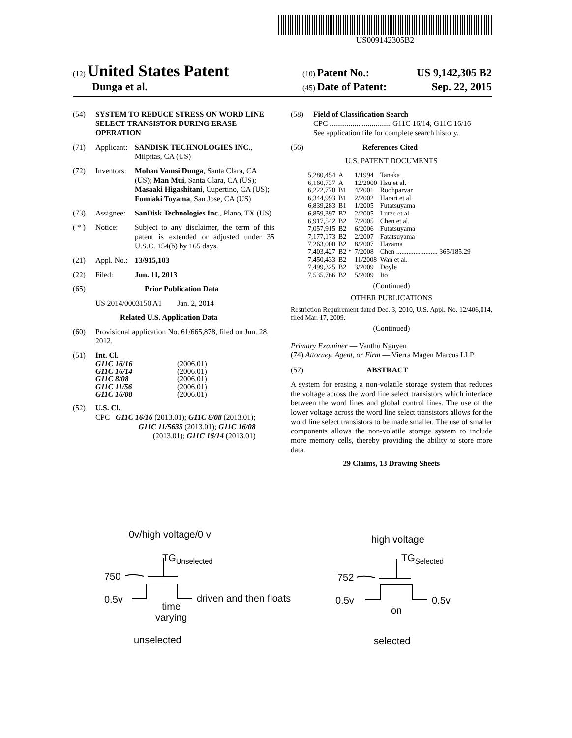US009142305B2
(12) United States Patent (10) Patent No.: US 9,142,305 B2
Dunga et al. (45) Date of Patent: Sep. 22, 2015
(54) SYSTEM TO REDUCE STRESS ON WORD LINE SELECT TRANSISTOR DURING ERASE OPERATION
(71) Applicant: SANDISK TECHNOLOGIES INC., Milpitas, CA (US)
(72) Inventors: Mohan Vamsi Dunga, Santa Clara, CA (US); Man Mui, Santa Clara, CA (US); Masaaki Higashitani, Cupertino, CA (US); Fumiaki Toyama, San Jose, CA (US)
(73) Assignee: SanDisk Technologies Inc., Plano, TX (US)
( * ) Notice: Subject to any disclaimer, the term of this patent is extended or adjusted under 35 U.S.C. 154(b) by 165 days.
(21) Appl. No.: 13/915,103
(22) Filed: Jun. 11, 2013
(65) Prior Publication Data
US 2014/0003150 A1 Jan. 2, 2014
Related U.S. Application Data
(60) Provisional application No. 61/665,878, filed on Jun. 28, 2012.
(51) Int. Cl.
| G11C 16/16 | (2006.01) |
| G11C 16/14 | (2006.01) |
| G11C 8/08 | (2006.01) |
| G11C 11/56 | (2006.01) |
| G11C 16/08 | (2006.01) |
(52) U.S. Cl.
CPC G11C 16/16 (2013.01); G11C 8/08 (2013.01);
G11C 11/5635 (2013.01); G11C 16/08
(2013.01); G11C 16/14 (2013.01)
(58) Field of Classification Search
CPC ................................ G11C 16/14; G11C 16/16
See application file for complete search history.
(56) References Cited
U.S. PATENT DOCUMENTS
| 5,280,454 | A | 1/1994 | Tanaka |
| 6,160,737 | A | 12/2000 | Hsu et al. |
| 6,222,770 | B1 | 4/2001 | Roohparvar |
| 6,344,993 | B1 | 2/2002 | Harari et al. |
| 6,839,283 | B1 | 1/2005 | Futatsuyama |
| 6,859,397 | B2 | 2/2005 | Lutze et al. |
| 6,917,542 | B2 | 7/2005 | Chen et al. |
| 7,057,915 | B2 | 6/2006 | Futatsuyama |
| 7,177,173 | B2 | 2/2007 | Fatatsuyama |
| 7,263,000 | B2 | 8/2007 | Hazama |
| 7,403,427 | B2 * | 7/2008 | Chen ........................ 365/185.29 |
| 7,450,433 | B2 | 11/2008 | Wan et al. |
| 7,499,325 | B2 | 3/2009 | Doyle |
| 7,535,766 | B2 | 5/2009 | Ito |
(Continued)
OTHER PUBLICATIONS
Restriction Requirement dated Dec. 3, 2010, U.S. Appl. No. 12/406,014, filed Mar. 17, 2009.
(Continued)
Primary Examiner — Vanthu Nguyen
(74) Attorney, Agent, or Firm — Vierra Magen Marcus LLP
(57) ABSTRACT
A system for erasing a non-volatile storage system that reduces the voltage across the word line select transistors which interface between the word lines and global control lines. The use of the lower voltage across the word line select transistors allows for the word line select transistors to be made smaller. The use of smaller components allows the non-volatile storage system to include more memory cells, thereby providing the ability to store more data.
29 Claims, 13 Drawing Sheets
0v/high voltage/0 v
TG<sub>Unselected</sub>
750
0.5v driven and then floats
time
varying
unselected
high voltage
TG<sub>Selected</sub>
752
0.5v 0.5v
on
selected